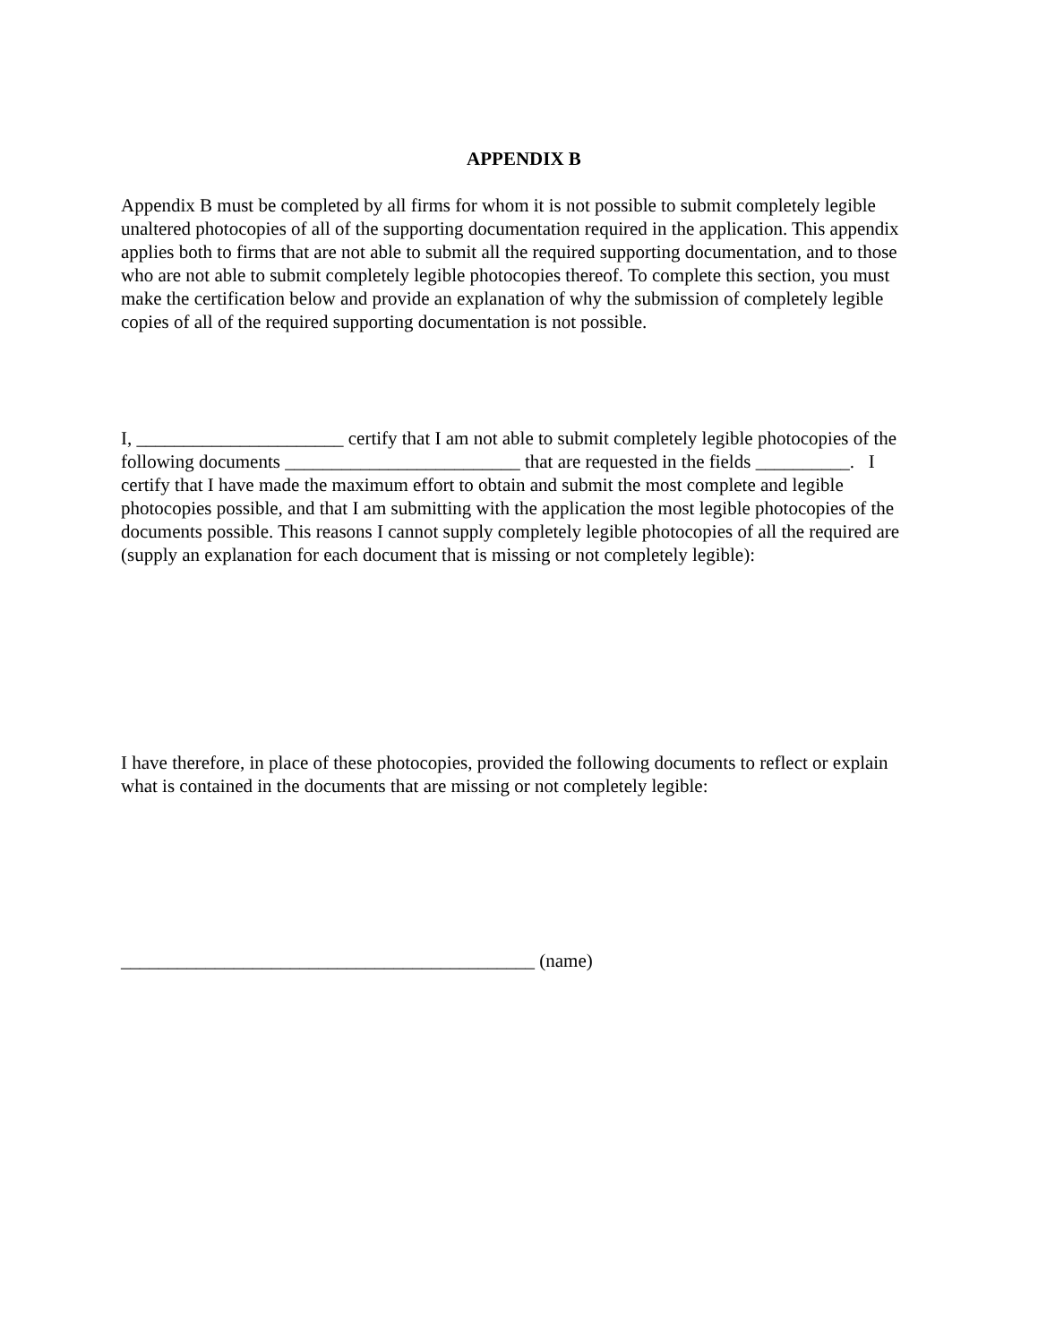APPENDIX B
Appendix B must be completed by all firms for whom it is not possible to submit completely legible unaltered photocopies of all of the supporting documentation required in the application. This appendix applies both to firms that are not able to submit all the required supporting documentation, and to those who are not able to submit completely legible photocopies thereof. To complete this section, you must make the certification below and provide an explanation of why the submission of completely legible copies of all of the required supporting documentation is not possible.
I, ______________________ certify that I am not able to submit completely legible photocopies of the following documents _________________________ that are requested in the fields __________. I certify that I have made the maximum effort to obtain and submit the most complete and legible photocopies possible, and that I am submitting with the application the most legible photocopies of the documents possible. This reasons I cannot supply completely legible photocopies of all the required are (supply an explanation for each document that is missing or not completely legible):
I have therefore, in place of these photocopies, provided the following documents to reflect or explain what is contained in the documents that are missing or not completely legible:
____________________________________________ (name)